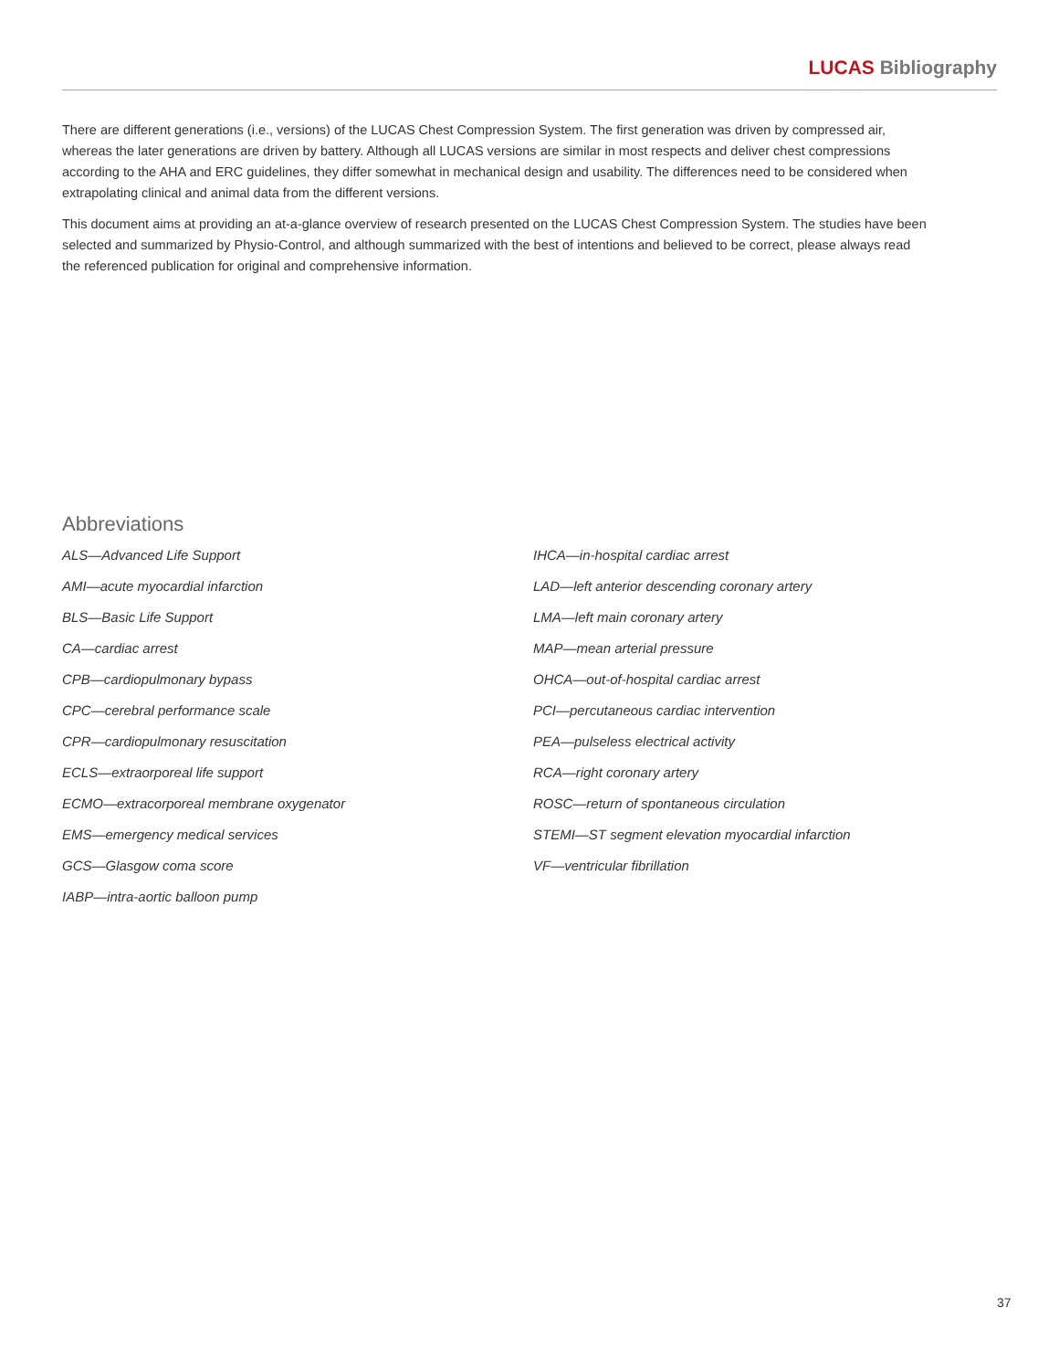LUCAS Bibliography
There are different generations (i.e., versions) of the LUCAS Chest Compression System. The first generation was driven by compressed air, whereas the later generations are driven by battery. Although all LUCAS versions are similar in most respects and deliver chest compressions according to the AHA and ERC guidelines, they differ somewhat in mechanical design and usability. The differences need to be considered when extrapolating clinical and animal data from the different versions.
This document aims at providing an at-a-glance overview of research presented on the LUCAS Chest Compression System. The studies have been selected and summarized by Physio-Control, and although summarized with the best of intentions and believed to be correct, please always read the referenced publication for original and comprehensive information.
Abbreviations
ALS—Advanced Life Support
AMI—acute myocardial infarction
BLS—Basic Life Support
CA—cardiac arrest
CPB—cardiopulmonary bypass
CPC—cerebral performance scale
CPR—cardiopulmonary resuscitation
ECLS—extraorporeal life support
ECMO—extracorporeal membrane oxygenator
EMS—emergency medical services
GCS—Glasgow coma score
IABP—intra-aortic balloon pump
IHCA—in-hospital cardiac arrest
LAD—left anterior descending coronary artery
LMA—left main coronary artery
MAP—mean arterial pressure
OHCA—out-of-hospital cardiac arrest
PCI—percutaneous cardiac intervention
PEA—pulseless electrical activity
RCA—right coronary artery
ROSC—return of spontaneous circulation
STEMI—ST segment elevation myocardial infarction
VF—ventricular fibrillation
37